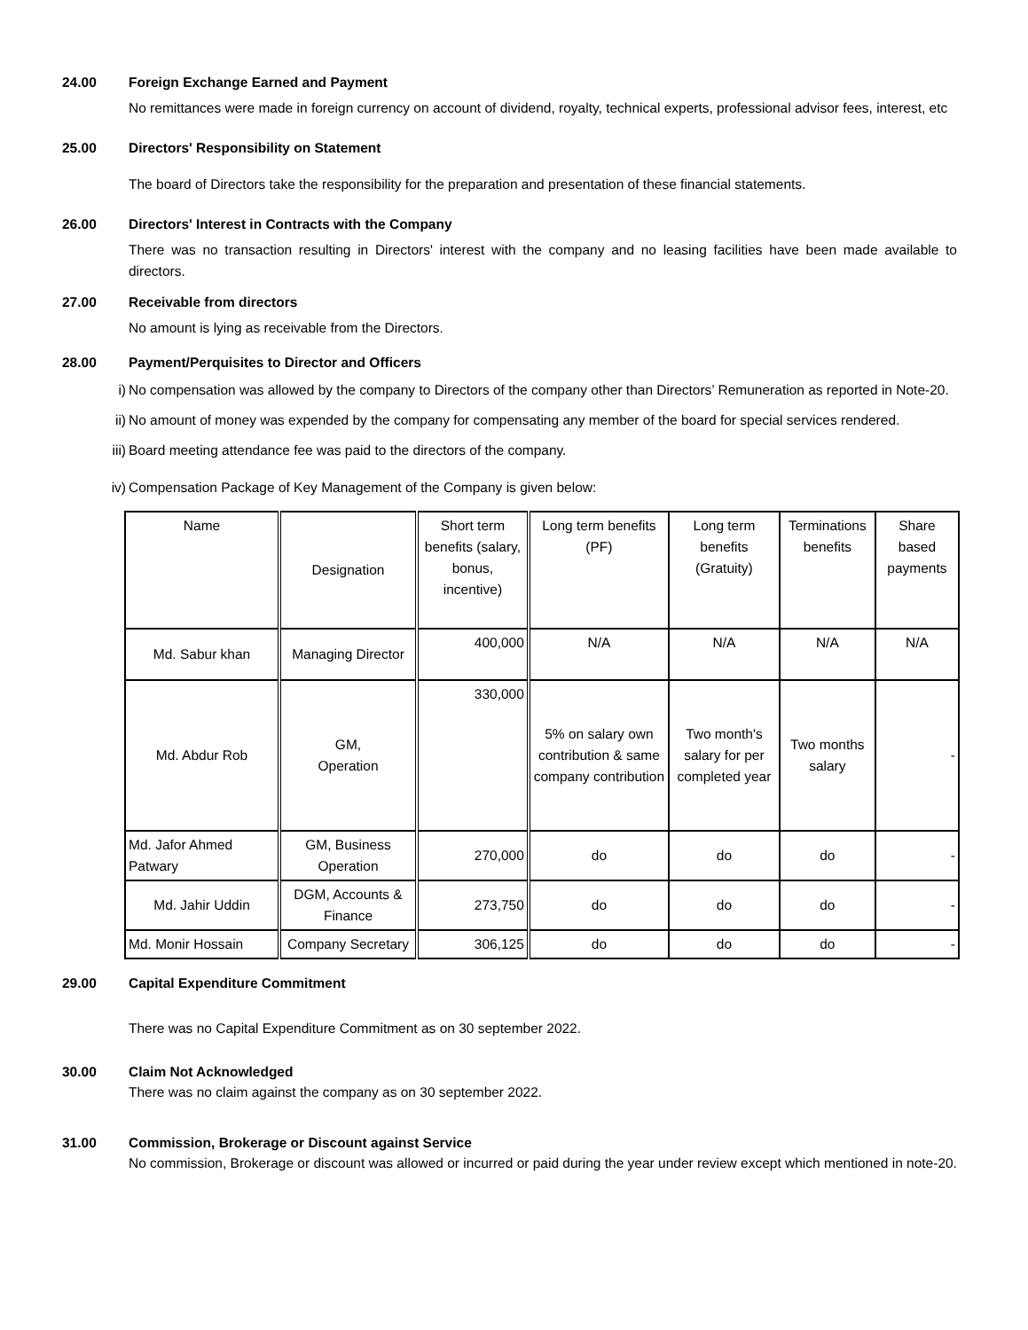24.00 Foreign Exchange Earned and Payment
No remittances were made in foreign currency on account of dividend, royalty, technical experts, professional advisor fees, interest, etc
25.00 Directors' Responsibility on Statement
The board of Directors take the responsibility for the preparation and presentation of these financial statements.
26.00 Directors' Interest in Contracts with the Company
There was no transaction resulting in Directors' interest with the company and no leasing facilities have been made available to directors.
27.00 Receivable from directors
No amount is lying as receivable from the Directors.
28.00 Payment/Perquisites to Director and Officers
i) No compensation was allowed by the company to Directors of the company other than Directors’ Remuneration as reported in Note-20.
ii) No amount of money was expended by the company for compensating any member of the board for special services rendered.
iii) Board meeting attendance fee was paid to the directors of the company.
iv) Compensation Package of Key Management of the Company is given below:
| Name | Designation | Short term benefits (salary, bonus, incentive) | Long term benefits (PF) | Long term benefits (Gratuity) | Terminations benefits | Share based payments |
| Md. Sabur khan | Managing Director | 400,000 | N/A | N/A | N/A | N/A |
| Md. Abdur Rob | GM, Operation | 330,000 | 5% on salary own contribution & same company contribution | Two month's salary for per completed year | Two months salary | - |
| Md. Jafor Ahmed Patwary | GM, Business Operation | 270,000 | do | do | do | - |
| Md. Jahir Uddin | DGM, Accounts & Finance | 273,750 | do | do | do | - |
| Md. Monir Hossain | Company Secretary | 306,125 | do | do | do | - |
29.00 Capital Expenditure Commitment
There was no Capital Expenditure Commitment as on 30 september 2022.
30.00 Claim Not Acknowledged
There was no claim against the company as on 30 september 2022.
31.00 Commission, Brokerage or Discount against Service
No commission, Brokerage or discount was allowed or incurred or paid during the year under review except which mentioned in note-20.